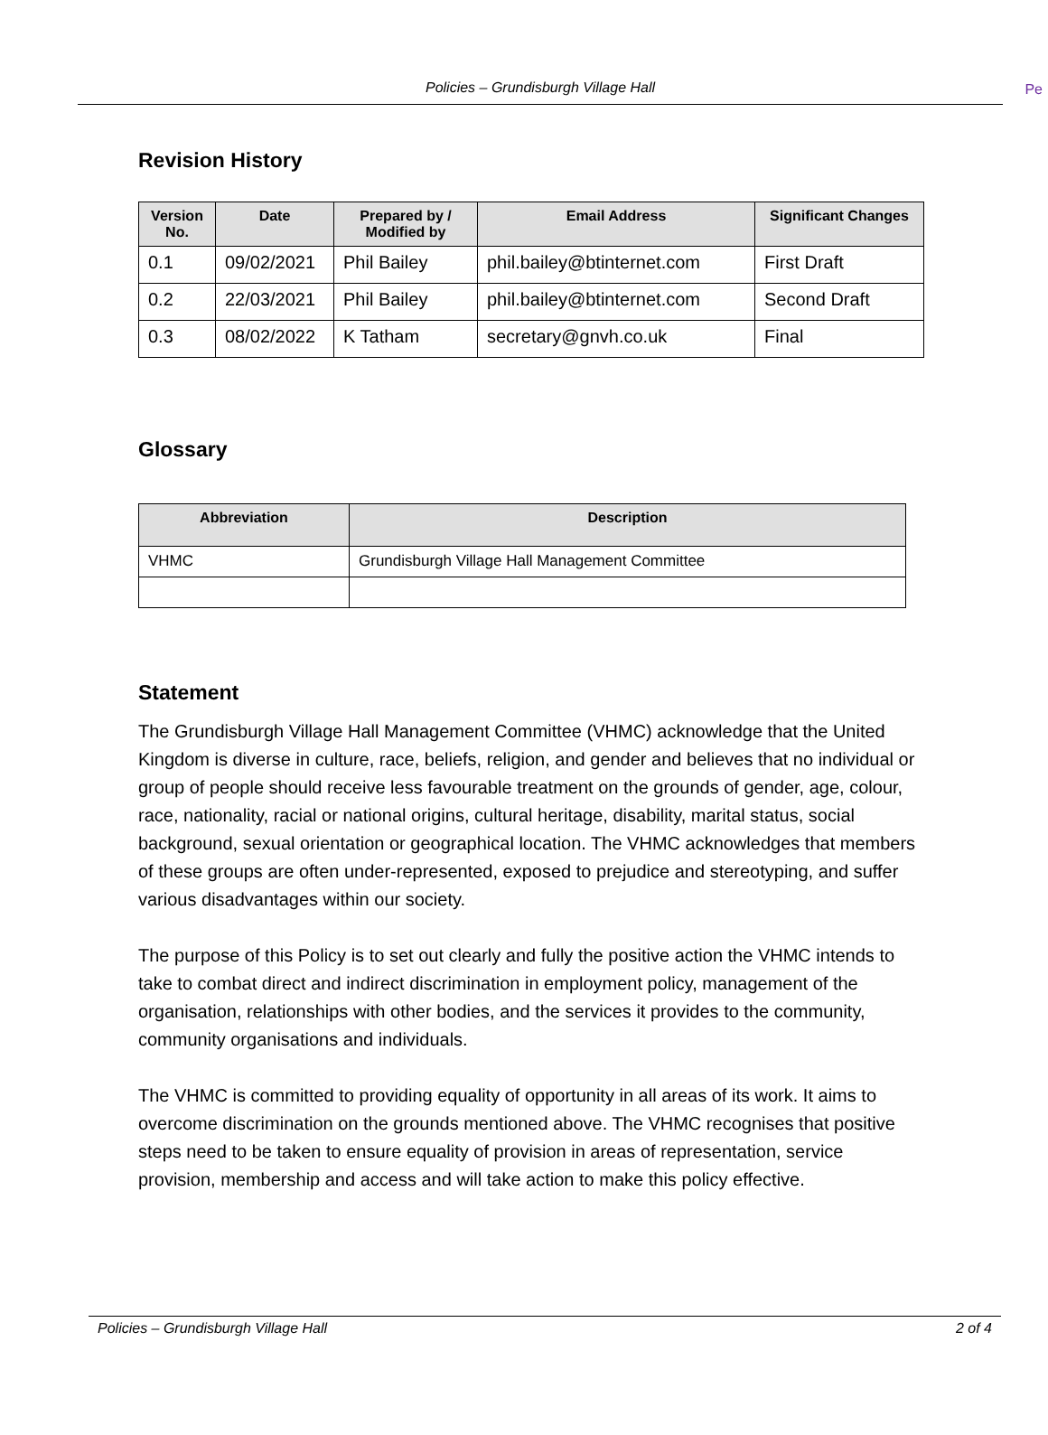Policies – Grundisburgh Village Hall Pe
Revision History
| Version No. | Date | Prepared by / Modified by | Email Address | Significant Changes |
| --- | --- | --- | --- | --- |
| 0.1 | 09/02/2021 | Phil Bailey | phil.bailey@btinternet.com | First Draft |
| 0.2 | 22/03/2021 | Phil Bailey | phil.bailey@btinternet.com | Second Draft |
| 0.3 | 08/02/2022 | K Tatham | secretary@gnvh.co.uk | Final |
Glossary
| Abbreviation | Description |
| --- | --- |
| VHMC | Grundisburgh Village Hall Management Committee |
Statement
The Grundisburgh Village Hall Management Committee (VHMC) acknowledge that the United Kingdom is diverse in culture, race, beliefs, religion, and gender and believes that no individual or group of people should receive less favourable treatment on the grounds of gender, age, colour, race, nationality, racial or national origins, cultural heritage, disability, marital status, social background, sexual orientation or geographical location. The VHMC acknowledges that members of these groups are often under-represented, exposed to prejudice and stereotyping, and suffer various disadvantages within our society.
The purpose of this Policy is to set out clearly and fully the positive action the VHMC intends to take to combat direct and indirect discrimination in employment policy, management of the organisation, relationships with other bodies, and the services it provides to the community, community organisations and individuals.
The VHMC is committed to providing equality of opportunity in all areas of its work. It aims to overcome discrimination on the grounds mentioned above. The VHMC recognises that positive steps need to be taken to ensure equality of provision in areas of representation, service provision, membership and access and will take action to make this policy effective.
Policies – Grundisburgh Village Hall 2 of 4